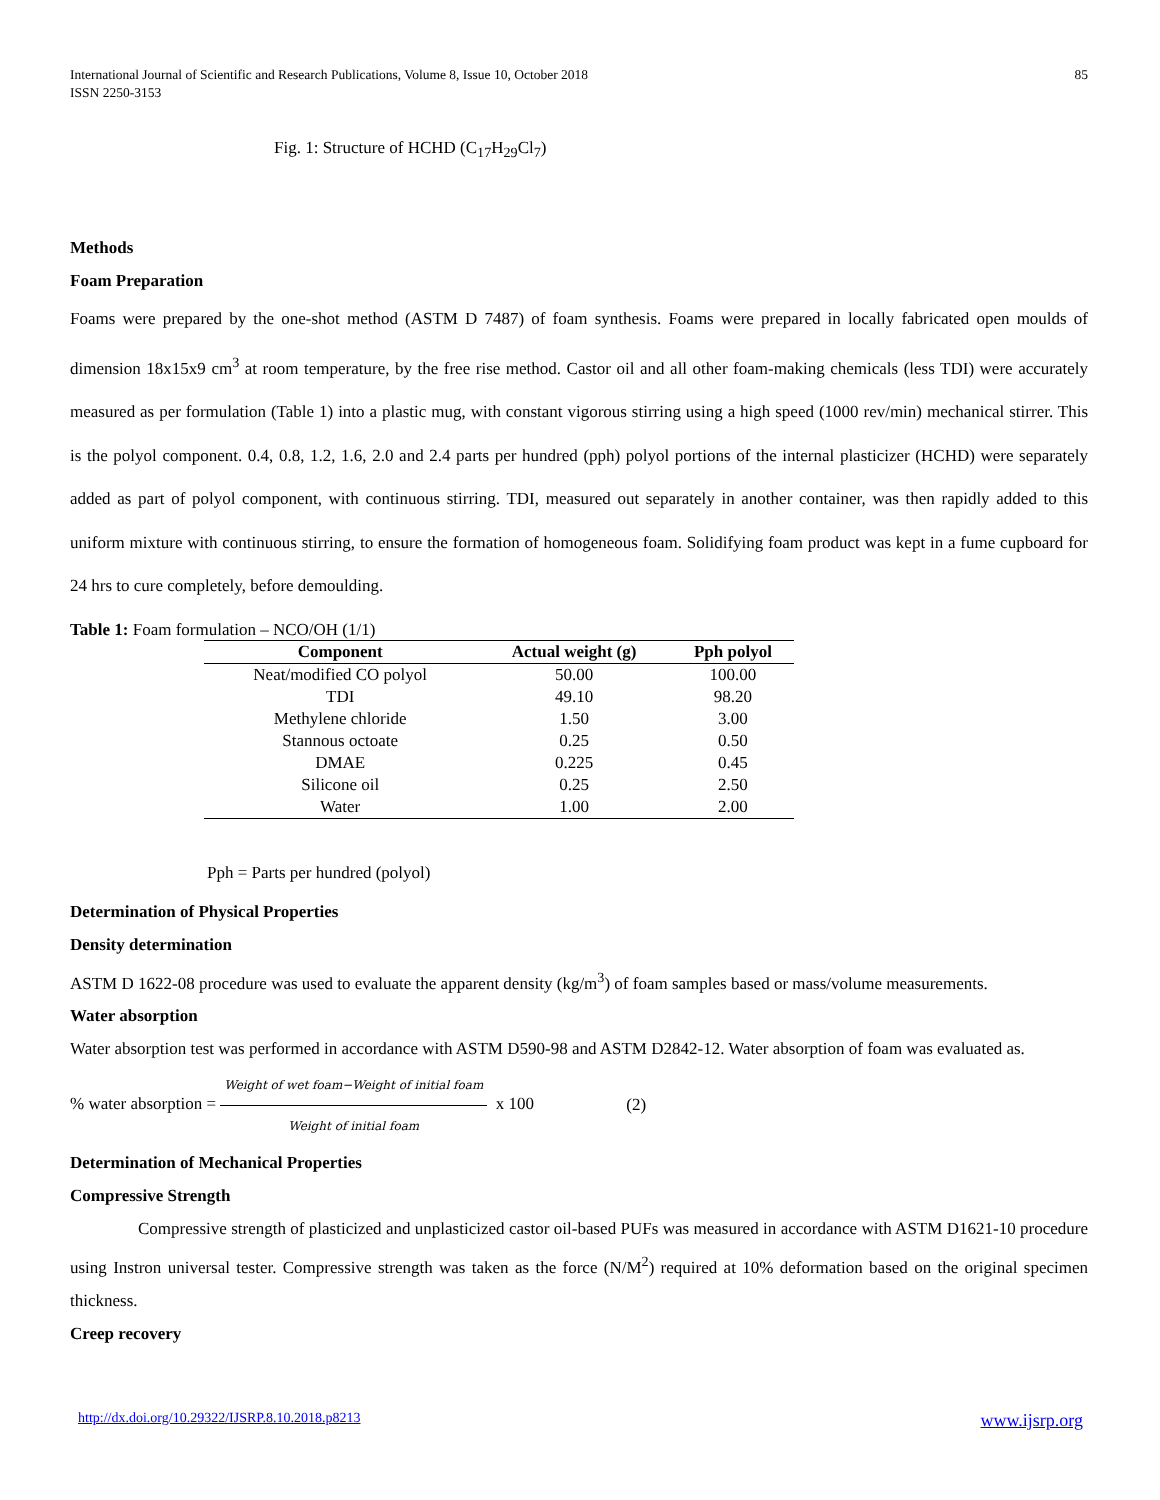International Journal of Scientific and Research Publications, Volume 8, Issue 10, October 2018
ISSN 2250-3153
85
Fig. 1: Structure of HCHD (C<sub>17</sub>H<sub>29</sub>Cl<sub>7</sub>)
Methods
Foam Preparation
Foams were prepared by the one-shot method (ASTM D 7487) of foam synthesis. Foams were prepared in locally fabricated open moulds of dimension 18x15x9 cm<sup>3</sup> at room temperature, by the free rise method. Castor oil and all other foam-making chemicals (less TDI) were accurately measured as per formulation (Table 1) into a plastic mug, with constant vigorous stirring using a high speed (1000 rev/min) mechanical stirrer. This is the polyol component. 0.4, 0.8, 1.2, 1.6, 2.0 and 2.4 parts per hundred (pph) polyol portions of the internal plasticizer (HCHD) were separately added as part of polyol component, with continuous stirring. TDI, measured out separately in another container, was then rapidly added to this uniform mixture with continuous stirring, to ensure the formation of homogeneous foam. Solidifying foam product was kept in a fume cupboard for 24 hrs to cure completely, before demoulding.
Table 1: Foam formulation – NCO/OH (1/1)
| Component | Actual weight (g) | Pph polyol |
| --- | --- | --- |
| Neat/modified CO polyol | 50.00 | 100.00 |
| TDI | 49.10 | 98.20 |
| Methylene chloride | 1.50 | 3.00 |
| Stannous octoate | 0.25 | 0.50 |
| DMAE | 0.225 | 0.45 |
| Silicone oil | 0.25 | 2.50 |
| Water | 1.00 | 2.00 |
Pph = Parts per hundred (polyol)
Determination of Physical Properties
Density determination
ASTM D 1622-08 procedure was used to evaluate the apparent density (kg/m<sup>3</sup>) of foam samples based or mass/volume measurements.
Water absorption
Water absorption test was performed in accordance with ASTM D590-98 and ASTM D2842-12. Water absorption of foam was evaluated as.
% water absorption = Weight of wet foam−Weight of initial foam Weight of initial foam x 100 (2)
Determination of Mechanical Properties
Compressive Strength
Compressive strength of plasticized and unplasticized castor oil-based PUFs was measured in accordance with ASTM D1621-10 procedure using Instron universal tester. Compressive strength was taken as the force (N/M<sup>2</sup>) required at 10% deformation based on the original specimen thickness.
Creep recovery
http://dx.doi.org/10.29322/IJSRP.8.10.2018.p8213 www.ijsrp.org